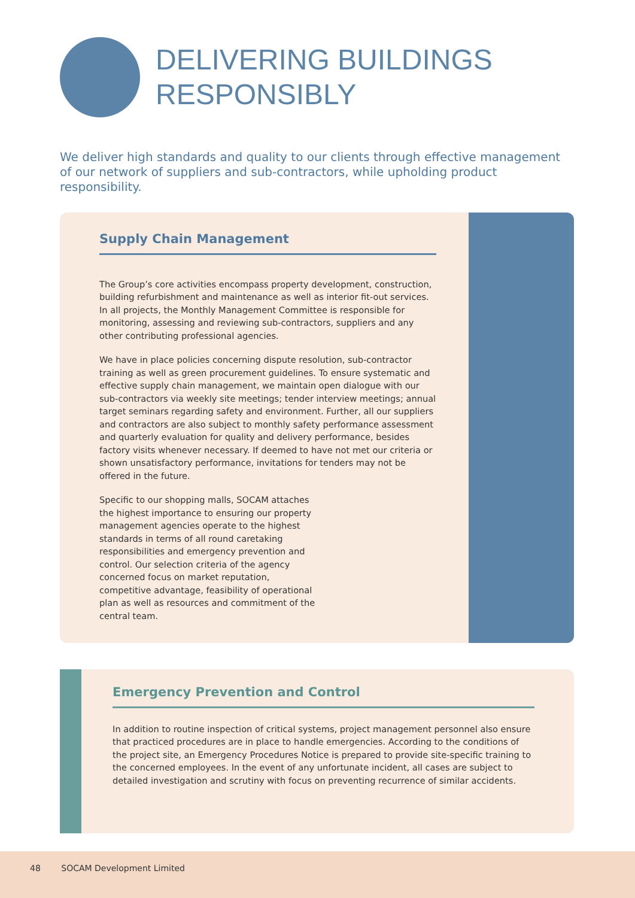DELIVERING BUILDINGS
RESPONSIBLY
We deliver high standards and quality to our clients through effective management of our network of suppliers and sub-contractors, while upholding product responsibility.
Supply Chain Management
The Group’s core activities encompass property development, construction, building refurbishment and maintenance as well as interior fit-out services. In all projects, the Monthly Management Committee is responsible for monitoring, assessing and reviewing sub-contractors, suppliers and any other contributing professional agencies.
We have in place policies concerning dispute resolution, sub-contractor training as well as green procurement guidelines. To ensure systematic and effective supply chain management, we maintain open dialogue with our sub-contractors via weekly site meetings; tender interview meetings; annual target seminars regarding safety and environment. Further, all our suppliers and contractors are also subject to monthly safety performance assessment and quarterly evaluation for quality and delivery performance, besides factory visits whenever necessary. If deemed to have not met our criteria or shown unsatisfactory performance, invitations for tenders may not be offered in the future.
Specific to our shopping malls, SOCAM attaches the highest importance to ensuring our property management agencies operate to the highest standards in terms of all round caretaking responsibilities and emergency prevention and control. Our selection criteria of the agency concerned focus on market reputation, competitive advantage, feasibility of operational plan as well as resources and commitment of the central team.
Emergency Prevention and Control
In addition to routine inspection of critical systems, project management personnel also ensure that practiced procedures are in place to handle emergencies. According to the conditions of the project site, an Emergency Procedures Notice is prepared to provide site-specific training to the concerned employees. In the event of any unfortunate incident, all cases are subject to detailed investigation and scrutiny with focus on preventing recurrence of similar accidents.
48 SOCAM Development Limited